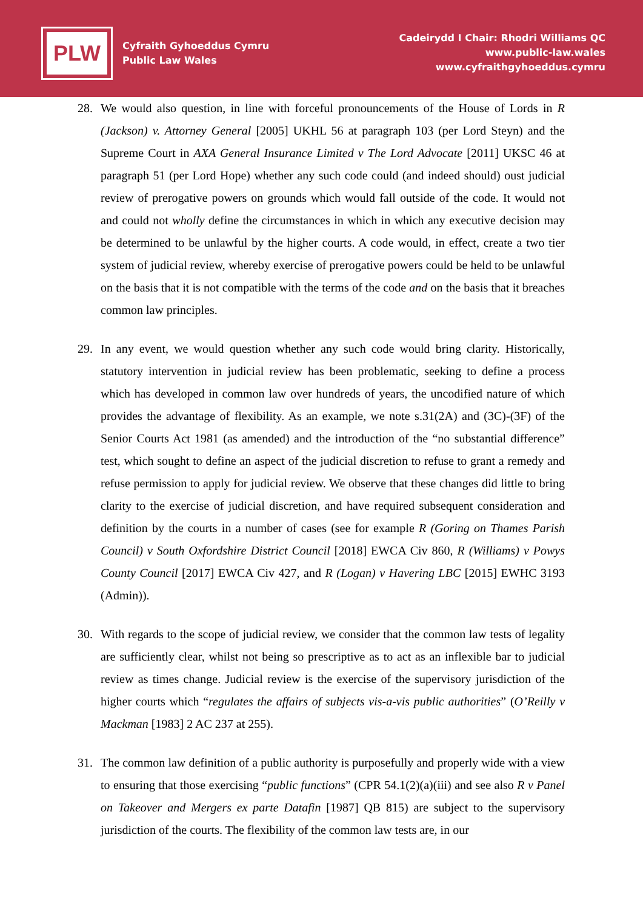PLW
Cyfraith Gyhoeddus Cymru
Public Law Wales
Cadeirydd I Chair: Rhodri Williams QC
www.public-law.wales
www.cyfraithgyhoeddus.cymru
28. We would also question, in line with forceful pronouncements of the House of Lords in R (Jackson) v. Attorney General [2005] UKHL 56 at paragraph 103 (per Lord Steyn) and the Supreme Court in AXA General Insurance Limited v The Lord Advocate [2011] UKSC 46 at paragraph 51 (per Lord Hope) whether any such code could (and indeed should) oust judicial review of prerogative powers on grounds which would fall outside of the code. It would not and could not wholly define the circumstances in which in which any executive decision may be determined to be unlawful by the higher courts. A code would, in effect, create a two tier system of judicial review, whereby exercise of prerogative powers could be held to be unlawful on the basis that it is not compatible with the terms of the code and on the basis that it breaches common law principles.
29. In any event, we would question whether any such code would bring clarity. Historically, statutory intervention in judicial review has been problematic, seeking to define a process which has developed in common law over hundreds of years, the uncodified nature of which provides the advantage of flexibility. As an example, we note s.31(2A) and (3C)-(3F) of the Senior Courts Act 1981 (as amended) and the introduction of the “no substantial difference” test, which sought to define an aspect of the judicial discretion to refuse to grant a remedy and refuse permission to apply for judicial review. We observe that these changes did little to bring clarity to the exercise of judicial discretion, and have required subsequent consideration and definition by the courts in a number of cases (see for example R (Goring on Thames Parish Council) v South Oxfordshire District Council [2018] EWCA Civ 860, R (Williams) v Powys County Council [2017] EWCA Civ 427, and R (Logan) v Havering LBC [2015] EWHC 3193 (Admin)).
30. With regards to the scope of judicial review, we consider that the common law tests of legality are sufficiently clear, whilst not being so prescriptive as to act as an inflexible bar to judicial review as times change. Judicial review is the exercise of the supervisory jurisdiction of the higher courts which “regulates the affairs of subjects vis-a-vis public authorities” (O’Reilly v Mackman [1983] 2 AC 237 at 255).
31. The common law definition of a public authority is purposefully and properly wide with a view to ensuring that those exercising “public functions” (CPR 54.1(2)(a)(iii) and see also R v Panel on Takeover and Mergers ex parte Datafin [1987] QB 815) are subject to the supervisory jurisdiction of the courts. The flexibility of the common law tests are, in our